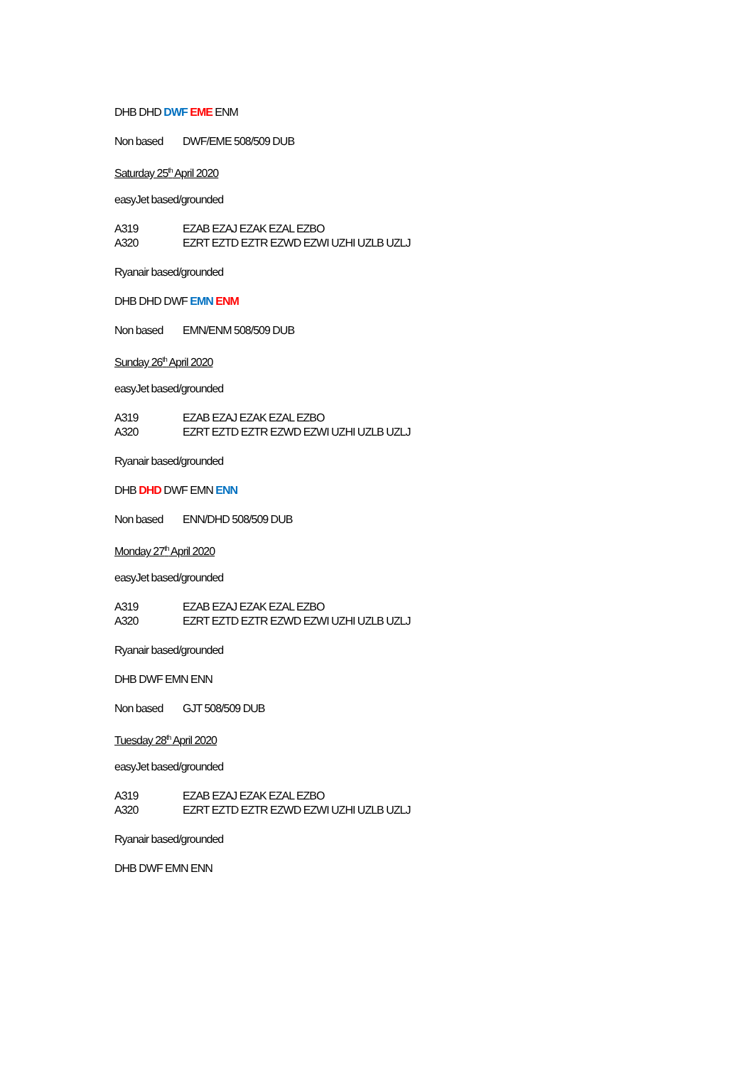DHB DHD DWF EME ENM
Non based DWF/EME 508/509 DUB
Saturday 25<sup>th</sup> April 2020
easyJet based/grounded
A319 EZAB EZAJ EZAK EZAL EZBO
A320 EZRT EZTD EZTR EZWD EZWI UZHI UZLB UZLJ
Ryanair based/grounded
DHB DHD DWF EMN ENM
Non based EMN/ENM 508/509 DUB
Sunday 26<sup>th</sup> April 2020
easyJet based/grounded
A319 EZAB EZAJ EZAK EZAL EZBO
A320 EZRT EZTD EZTR EZWD EZWI UZHI UZLB UZLJ
Ryanair based/grounded
DHB DHD DWF EMN ENN
Non based ENN/DHD 508/509 DUB
Monday 27<sup>th</sup> April 2020
easyJet based/grounded
A319 EZAB EZAJ EZAK EZAL EZBO
A320 EZRT EZTD EZTR EZWD EZWI UZHI UZLB UZLJ
Ryanair based/grounded
DHB DWF EMN ENN
Non based GJT 508/509 DUB
Tuesday 28<sup>th</sup> April 2020
easyJet based/grounded
A319 EZAB EZAJ EZAK EZAL EZBO
A320 EZRT EZTD EZTR EZWD EZWI UZHI UZLB UZLJ
Ryanair based/grounded
DHB DWF EMN ENN